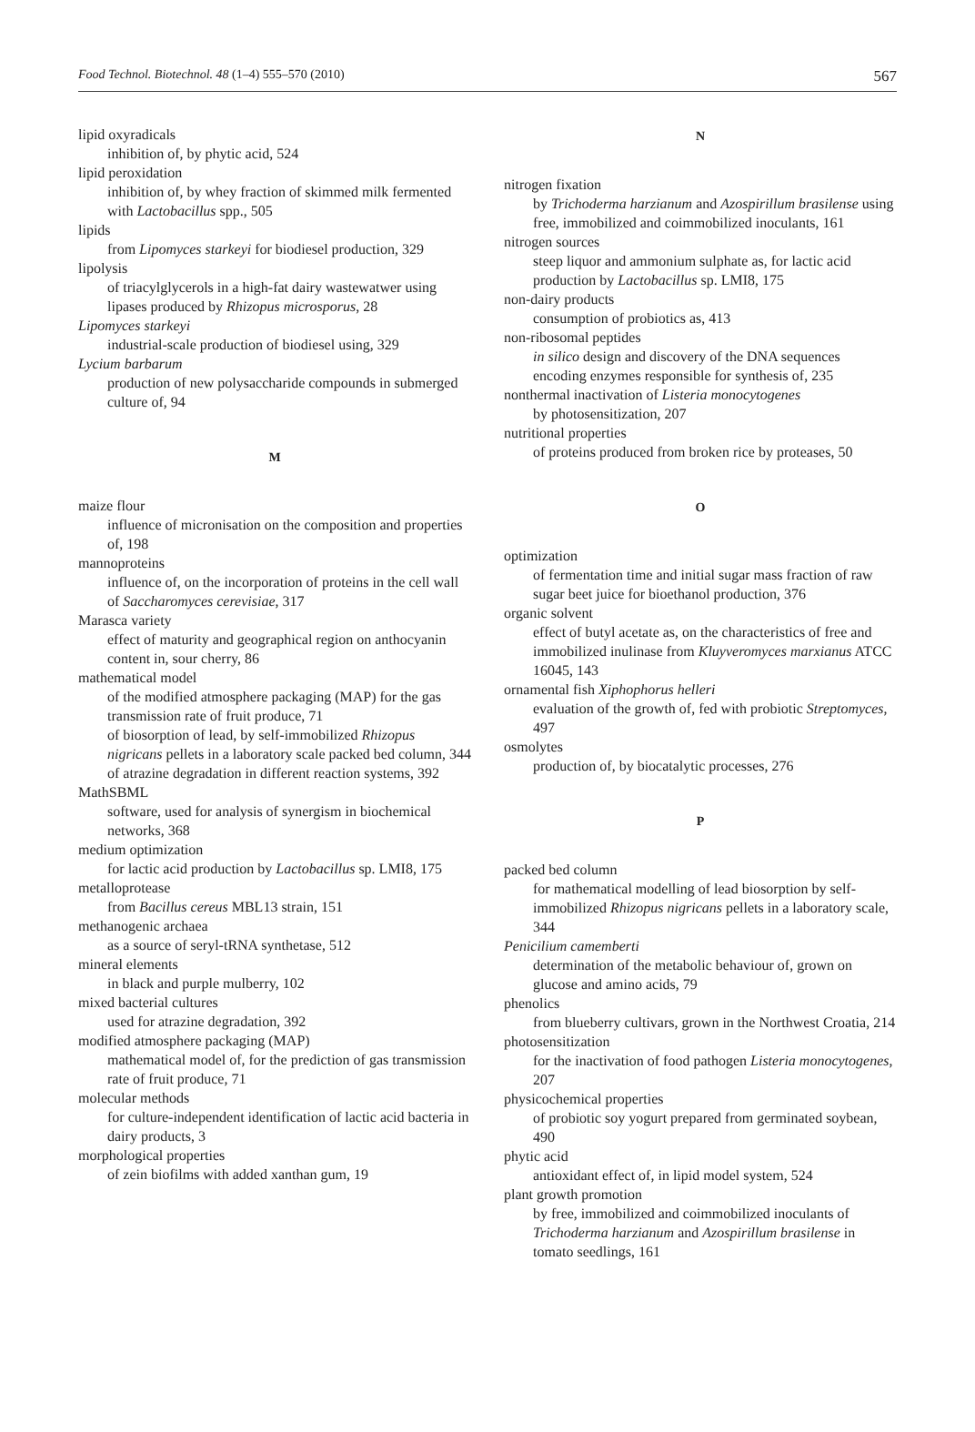Food Technol. Biotechnol. 48 (1–4) 555–570 (2010) 567
lipid oxyradicals
inhibition of, by phytic acid, 524
lipid peroxidation
inhibition of, by whey fraction of skimmed milk fermented with Lactobacillus spp., 505
lipids
from Lipomyces starkeyi for biodiesel production, 329
lipolysis
of triacylglycerols in a high-fat dairy wastewatwer using lipases produced by Rhizopus microsporus, 28
Lipomyces starkeyi
industrial-scale production of biodiesel using, 329
Lycium barbarum
production of new polysaccharide compounds in submerged culture of, 94
M
maize flour
influence of micronisation on the composition and properties of, 198
mannoproteins
influence of, on the incorporation of proteins in the cell wall of Saccharomyces cerevisiae, 317
Marasca variety
effect of maturity and geographical region on anthocyanin content in, sour cherry, 86
mathematical model
of the modified atmosphere packaging (MAP) for the gas transmission rate of fruit produce, 71
of biosorption of lead, by self-immobilized Rhizopus nigricans pellets in a laboratory scale packed bed column, 344
of atrazine degradation in different reaction systems, 392
MathSBML
software, used for analysis of synergism in biochemical networks, 368
medium optimization
for lactic acid production by Lactobacillus sp. LMI8, 175
metalloprotease
from Bacillus cereus MBL13 strain, 151
methanogenic archaea
as a source of seryl-tRNA synthetase, 512
mineral elements
in black and purple mulberry, 102
mixed bacterial cultures
used for atrazine degradation, 392
modified atmosphere packaging (MAP)
mathematical model of, for the prediction of gas transmission rate of fruit produce, 71
molecular methods
for culture-independent identification of lactic acid bacteria in dairy products, 3
morphological properties
of zein biofilms with added xanthan gum, 19
N
nitrogen fixation
by Trichoderma harzianum and Azospirillum brasilense using free, immobilized and coimmobilized inoculants, 161
nitrogen sources
steep liquor and ammonium sulphate as, for lactic acid production by Lactobacillus sp. LMI8, 175
non-dairy products
consumption of probiotics as, 413
non-ribosomal peptides
in silico design and discovery of the DNA sequences encoding enzymes responsible for synthesis of, 235
nonthermal inactivation of Listeria monocytogenes
by photosensitization, 207
nutritional properties
of proteins produced from broken rice by proteases, 50
O
optimization
of fermentation time and initial sugar mass fraction of raw sugar beet juice for bioethanol production, 376
organic solvent
effect of butyl acetate as, on the characteristics of free and immobilized inulinase from Kluyveromyces marxianus ATCC 16045, 143
ornamental fish Xiphophorus helleri
evaluation of the growth of, fed with probiotic Streptomyces, 497
osmolytes
production of, by biocatalytic processes, 276
P
packed bed column
for mathematical modelling of lead biosorption by self-immobilized Rhizopus nigricans pellets in a laboratory scale, 344
Penicilium camemberti
determination of the metabolic behaviour of, grown on glucose and amino acids, 79
phenolics
from blueberry cultivars, grown in the Northwest Croatia, 214
photosensitization
for the inactivation of food pathogen Listeria monocytogenes, 207
physicochemical properties
of probiotic soy yogurt prepared from germinated soybean, 490
phytic acid
antioxidant effect of, in lipid model system, 524
plant growth promotion
by free, immobilized and coimmobilized inoculants of Trichoderma harzianum and Azospirillum brasilense in tomato seedlings, 161